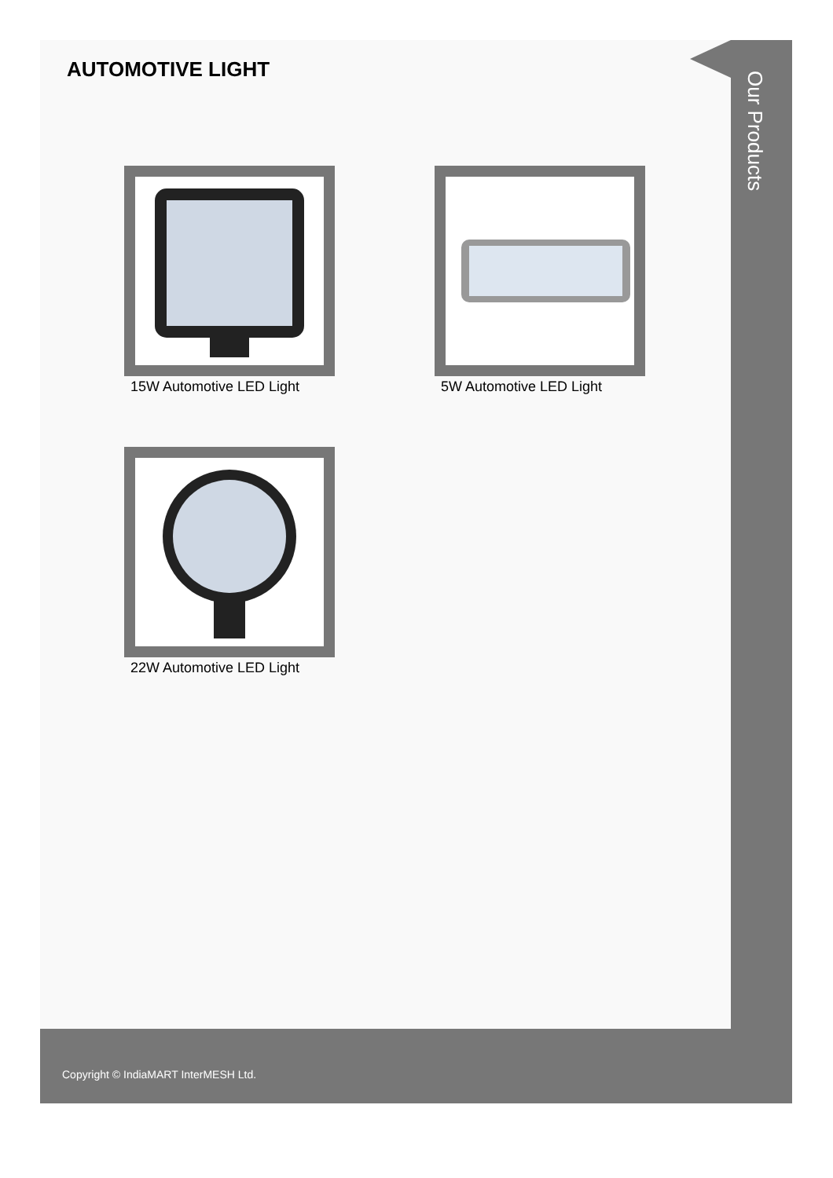Our Products
AUTOMOTIVE LIGHT
15W Automotive LED Light
5W Automotive LED Light
22W Automotive LED Light
Copyright © IndiaMART InterMESH Ltd.